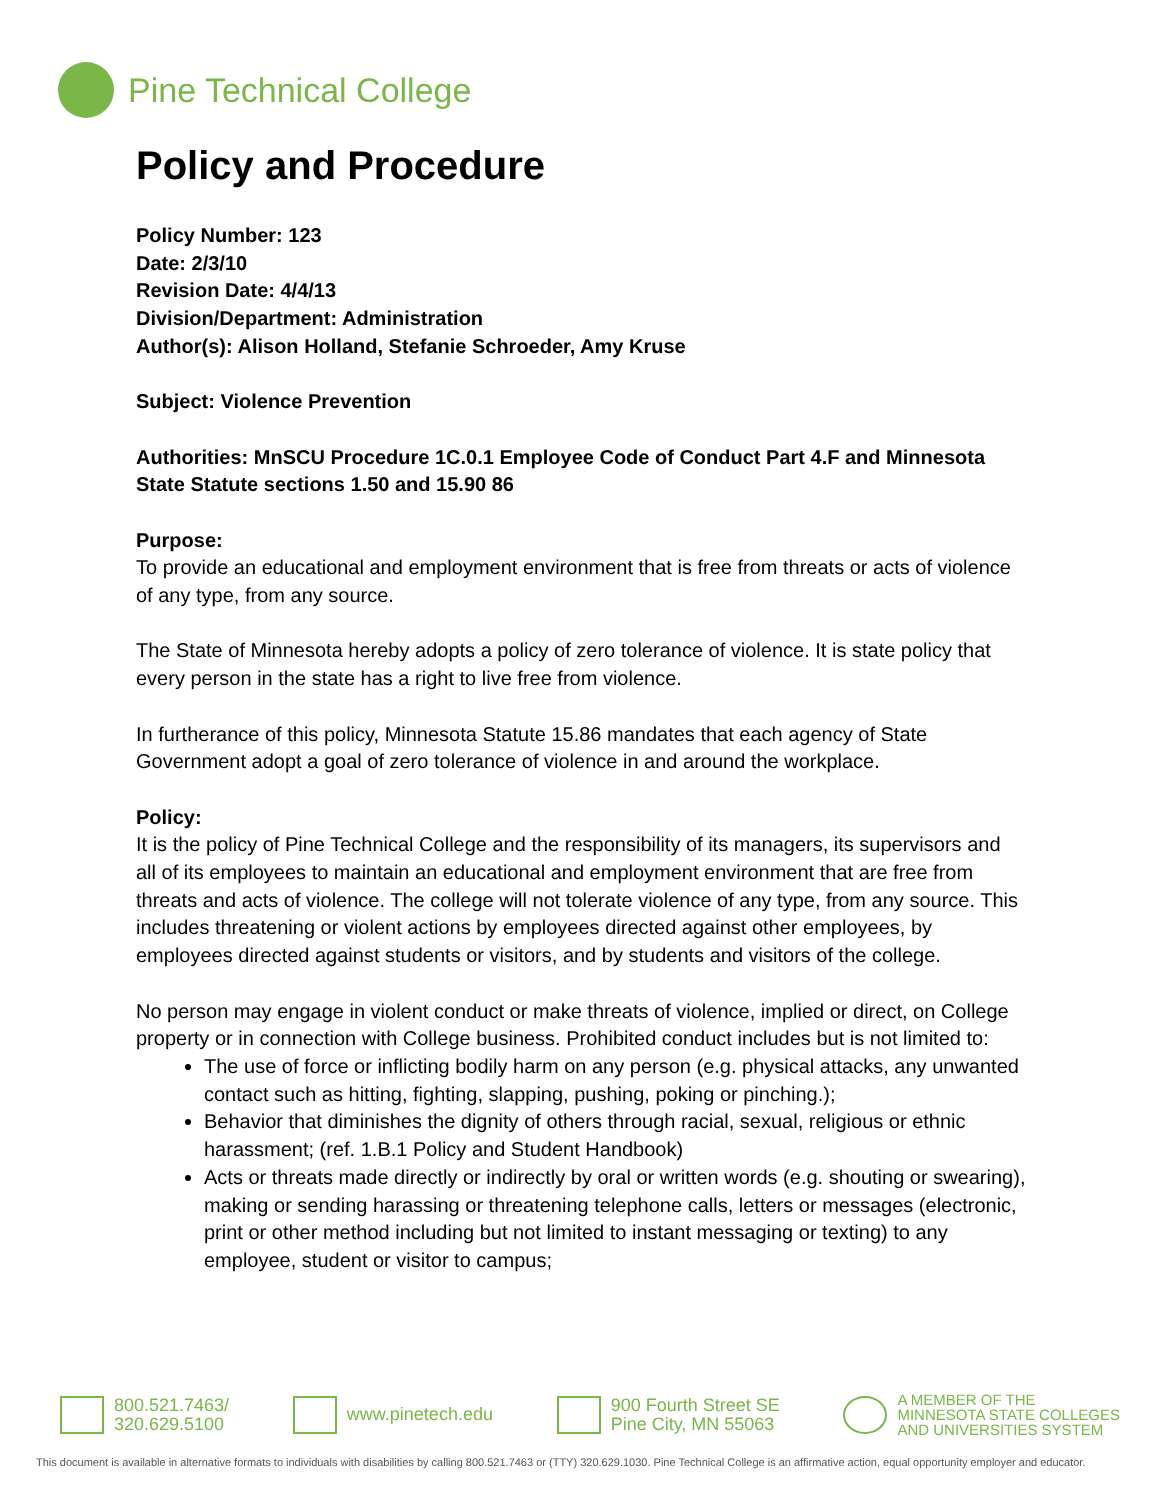Pine Technical College
Policy and Procedure
Policy Number: 123
Date: 2/3/10
Revision Date: 4/4/13
Division/Department: Administration
Author(s): Alison Holland, Stefanie Schroeder, Amy Kruse
Subject: Violence Prevention
Authorities: MnSCU Procedure 1C.0.1 Employee Code of Conduct Part 4.F and Minnesota State Statute sections 1.50 and 15.90 86
Purpose:
To provide an educational and employment environment that is free from threats or acts of violence of any type, from any source.
The State of Minnesota hereby adopts a policy of zero tolerance of violence. It is state policy that every person in the state has a right to live free from violence.
In furtherance of this policy, Minnesota Statute 15.86 mandates that each agency of State Government adopt a goal of zero tolerance of violence in and around the workplace.
Policy:
It is the policy of Pine Technical College and the responsibility of its managers, its supervisors and all of its employees to maintain an educational and employment environment that are free from threats and acts of violence. The college will not tolerate violence of any type, from any source. This includes threatening or violent actions by employees directed against other employees, by employees directed against students or visitors, and by students and visitors of the college.
No person may engage in violent conduct or make threats of violence, implied or direct, on College property or in connection with College business. Prohibited conduct includes but is not limited to:
The use of force or inflicting bodily harm on any person (e.g. physical attacks, any unwanted contact such as hitting, fighting, slapping, pushing, poking or pinching.);
Behavior that diminishes the dignity of others through racial, sexual, religious or ethnic harassment; (ref. 1.B.1 Policy and Student Handbook)
Acts or threats made directly or indirectly by oral or written words (e.g. shouting or swearing), making or sending harassing or threatening telephone calls, letters or messages (electronic, print or other method including but not limited to instant messaging or texting) to any employee, student or visitor to campus;
800.521.7463/
320.629.5100
www.pinetech.edu 900 Fourth Street SE
Pine City, MN 55063
A MEMBER OF THE
MINNESOTA STATE COLLEGES
AND UNIVERSITIES SYSTEM
This document is available in alternative formats to individuals with disabilities by calling 800.521.7463 or (TTY) 320.629.1030. Pine Technical College is an affirmative action, equal opportunity employer and educator.